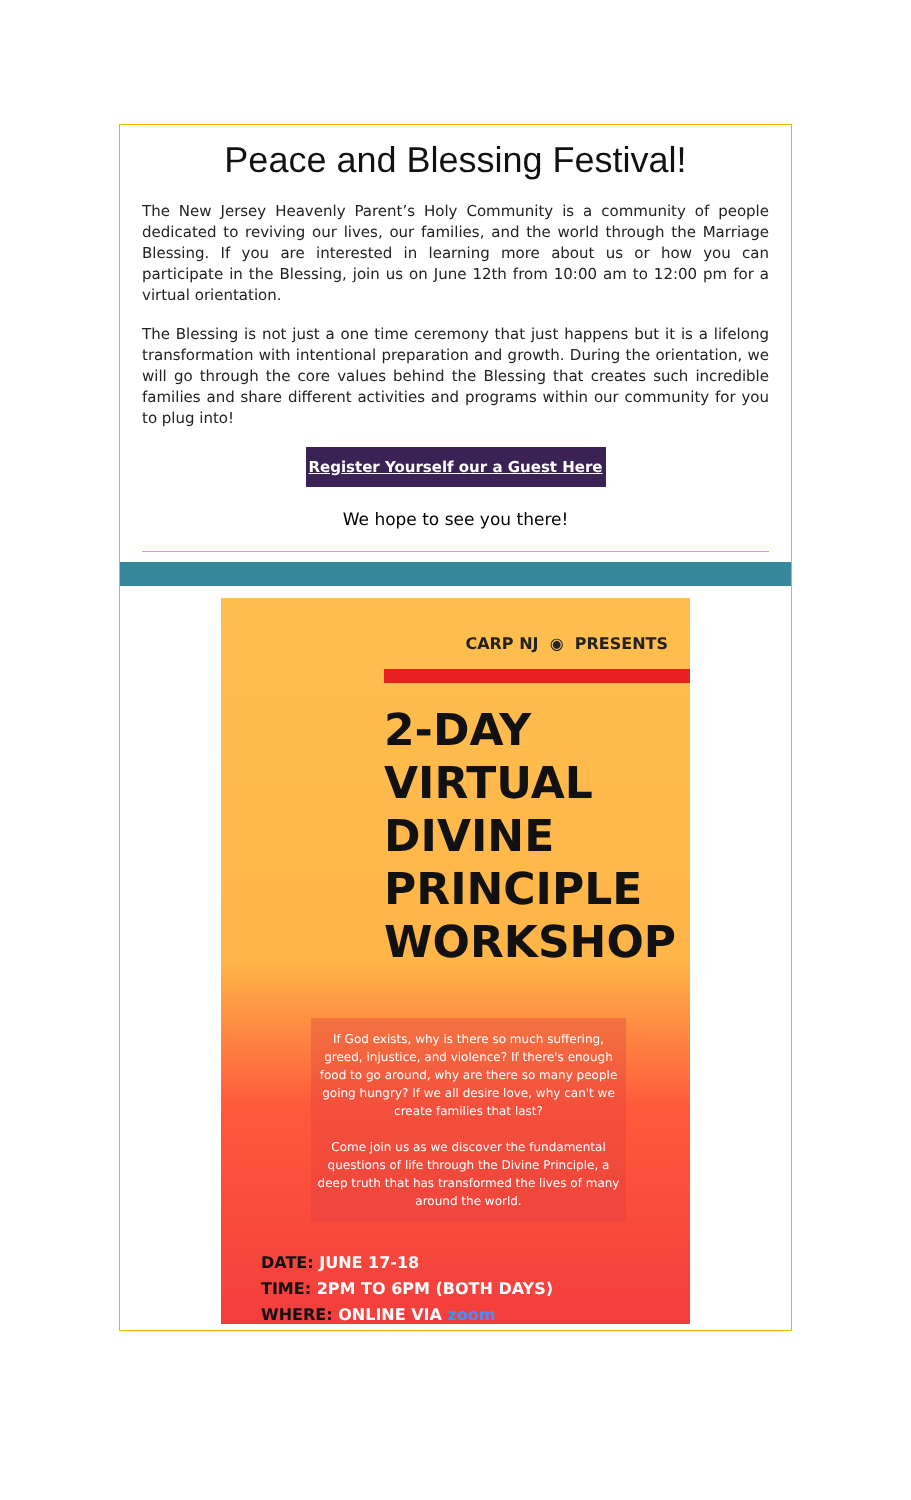Peace and Blessing Festival!
The New Jersey Heavenly Parent’s Holy Community is a community of people dedicated to reviving our lives, our families, and the world through the Marriage Blessing. If you are interested in learning more about us or how you can participate in the Blessing, join us on June 12th from 10:00 am to 12:00 pm for a virtual orientation.
The Blessing is not just a one time ceremony that just happens but it is a lifelong transformation with intentional preparation and growth. During the orientation, we will go through the core values behind the Blessing that creates such incredible families and share different activities and programs within our community for you to plug into!
Register Yourself our a Guest Here
We hope to see you there!
CARP NJ ◉ PRESENTS
2-DAY
VIRTUAL
DIVINE
PRINCIPLE
WORKSHOP
If God exists, why is there so much suffering, greed, injustice, and violence? If there's enough food to go around, why are there so many people going hungry? If we all desire love, why can't we create families that last?
Come join us as we discover the fundamental questions of life through the Divine Principle, a deep truth that has transformed the lives of many around the world.
DATE: JUNE 17-18
TIME: 2PM TO 6PM (BOTH DAYS)
WHERE: ONLINE VIA zoom